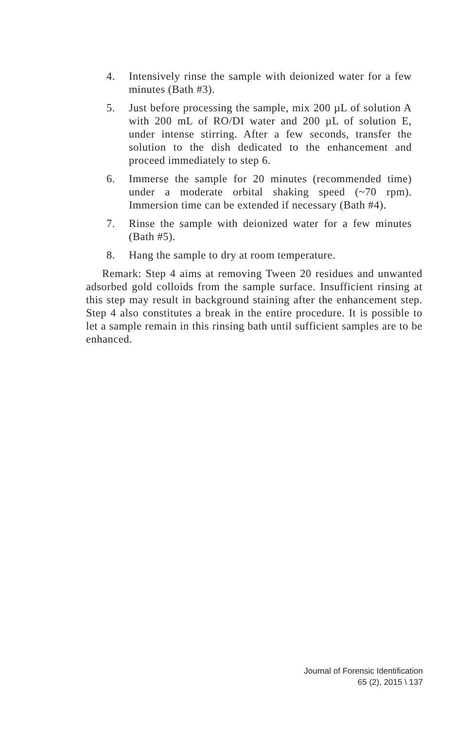4. Intensively rinse the sample with deionized water for a few minutes (Bath #3).
5. Just before processing the sample, mix 200 µL of solution A with 200 mL of RO/DI water and 200 µL of solution E, under intense stirring. After a few seconds, transfer the solution to the dish dedicated to the enhancement and proceed immediately to step 6.
6. Immerse the sample for 20 minutes (recommended time) under a moderate orbital shaking speed (~70 rpm). Immersion time can be extended if necessary (Bath #4).
7. Rinse the sample with deionized water for a few minutes (Bath #5).
8. Hang the sample to dry at room temperature.
Remark: Step 4 aims at removing Tween 20 residues and unwanted adsorbed gold colloids from the sample surface. Insufficient rinsing at this step may result in background staining after the enhancement step. Step 4 also constitutes a break in the entire procedure. It is possible to let a sample remain in this rinsing bath until sufficient samples are to be enhanced.
Journal of Forensic Identification
65 (2), 2015 \ 137